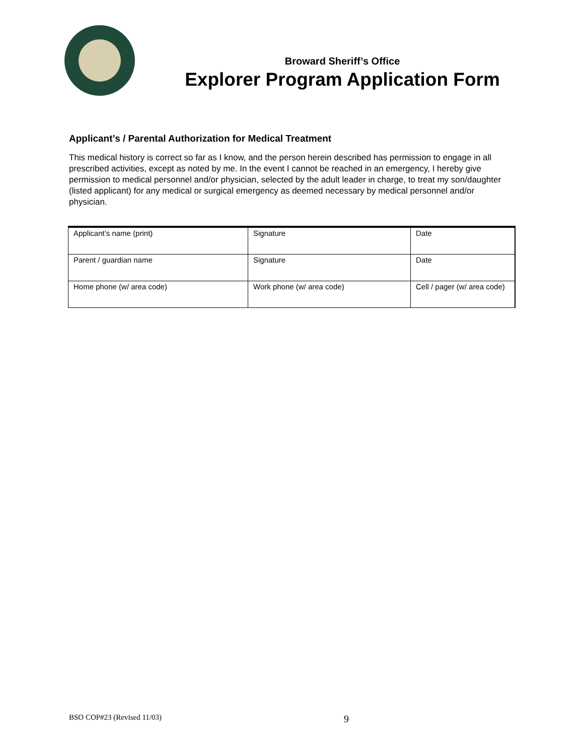Broward Sheriff’s Office
Explorer Program Application Form
Applicant’s / Parental Authorization for Medical Treatment
This medical history is correct so far as I know, and the person herein described has permission to engage in all prescribed activities, except as noted by me. In the event I cannot be reached in an emergency, I hereby give permission to medical personnel and/or physician, selected by the adult leader in charge, to treat my son/daughter (listed applicant) for any medical or surgical emergency as deemed necessary by medical personnel and/or physician.
| Applicant’s name (print) | Signature | Date |
| Parent / guardian name | Signature | Date |
| Home phone (w/ area code) | Work phone (w/ area code) | Cell / pager (w/ area code) |
BSO COP#23 (Revised 11/03) 9